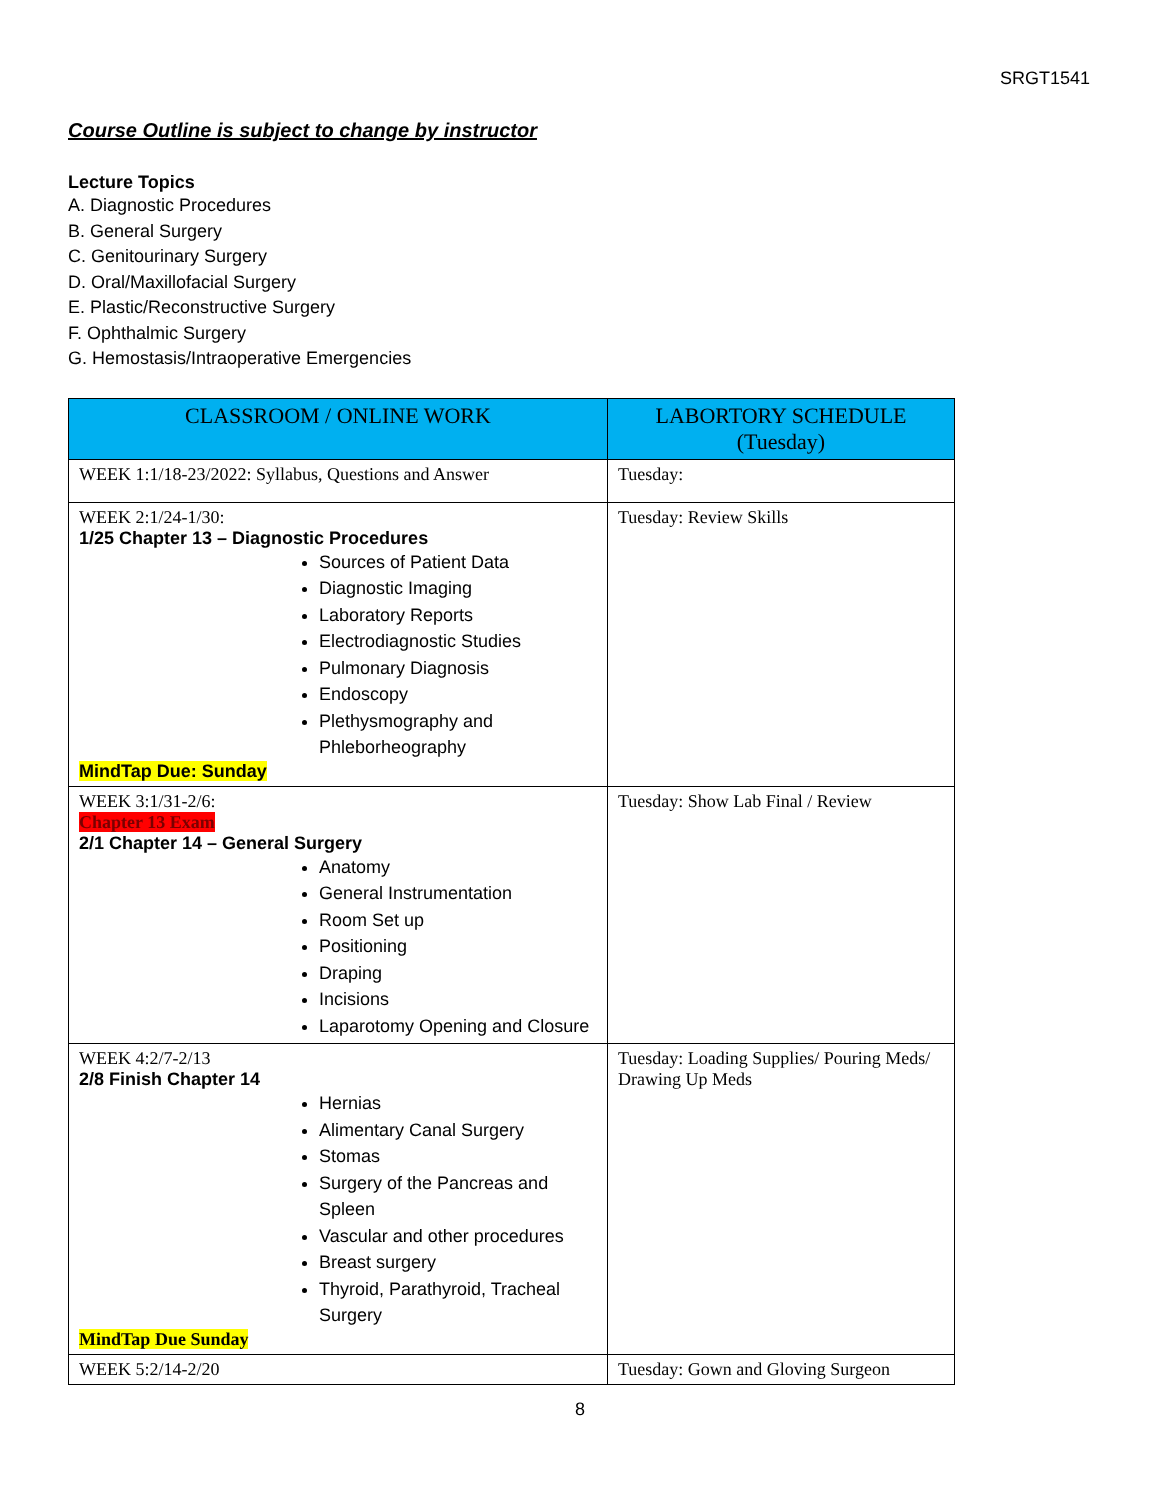SRGT1541
Course Outline is subject to change by instructor
Lecture Topics
A. Diagnostic Procedures
B. General Surgery
C. Genitourinary Surgery
D. Oral/Maxillofacial Surgery
E. Plastic/Reconstructive Surgery
F. Ophthalmic Surgery
G. Hemostasis/Intraoperative Emergencies
| CLASSROOM / ONLINE WORK | LABORTORY SCHEDULE (Tuesday) |
| --- | --- |
| WEEK 1:1/18-23/2022: Syllabus, Questions and Answer | Tuesday: |
| WEEK 2:1/24-1/30: 1/25 Chapter 13 – Diagnostic Procedures Sources of Patient Data Diagnostic Imaging Laboratory Reports Electrodiagnostic Studies Pulmonary Diagnosis Endoscopy Plethysmography and Phleborheography MindTap Due: Sunday | Tuesday: Review Skills |
| WEEK 3:1/31-2/6: Chapter 13 Exam 2/1 Chapter 14 – General Surgery Anatomy General Instrumentation Room Set up Positioning Draping Incisions Laparotomy Opening and Closure | Tuesday: Show Lab Final / Review |
| WEEK 4:2/7-2/13 2/8 Finish Chapter 14 Hernias Alimentary Canal Surgery Stomas Surgery of the Pancreas and Spleen Vascular and other procedures Breast surgery Thyroid, Parathyroid, Tracheal Surgery MindTap Due Sunday | Tuesday: Loading Supplies/ Pouring Meds/ Drawing Up Meds |
| WEEK 5:2/14-2/20 | Tuesday: Gown and Gloving Surgeon |
8